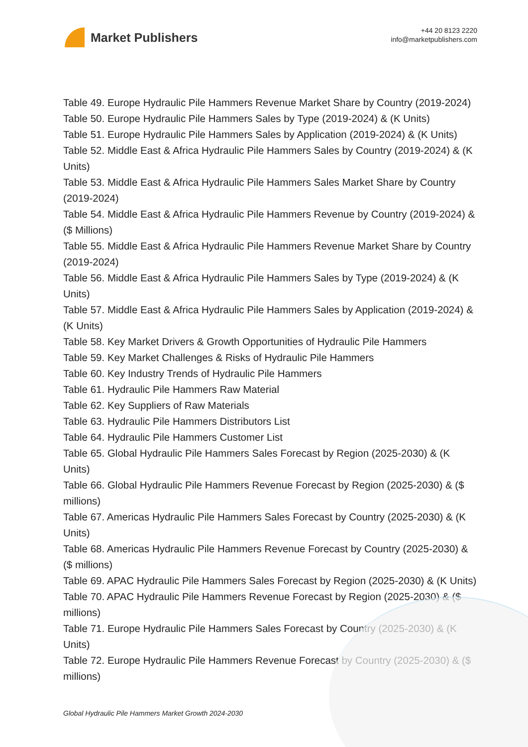Market Publishers
+44 20 8123 2220
info@marketpublishers.com
Table 49. Europe Hydraulic Pile Hammers Revenue Market Share by Country (2019-2024)
Table 50. Europe Hydraulic Pile Hammers Sales by Type (2019-2024) & (K Units)
Table 51. Europe Hydraulic Pile Hammers Sales by Application (2019-2024) & (K Units)
Table 52. Middle East & Africa Hydraulic Pile Hammers Sales by Country (2019-2024) & (K Units)
Table 53. Middle East & Africa Hydraulic Pile Hammers Sales Market Share by Country (2019-2024)
Table 54. Middle East & Africa Hydraulic Pile Hammers Revenue by Country (2019-2024) & ($ Millions)
Table 55. Middle East & Africa Hydraulic Pile Hammers Revenue Market Share by Country (2019-2024)
Table 56. Middle East & Africa Hydraulic Pile Hammers Sales by Type (2019-2024) & (K Units)
Table 57. Middle East & Africa Hydraulic Pile Hammers Sales by Application (2019-2024) & (K Units)
Table 58. Key Market Drivers & Growth Opportunities of Hydraulic Pile Hammers
Table 59. Key Market Challenges & Risks of Hydraulic Pile Hammers
Table 60. Key Industry Trends of Hydraulic Pile Hammers
Table 61. Hydraulic Pile Hammers Raw Material
Table 62. Key Suppliers of Raw Materials
Table 63. Hydraulic Pile Hammers Distributors List
Table 64. Hydraulic Pile Hammers Customer List
Table 65. Global Hydraulic Pile Hammers Sales Forecast by Region (2025-2030) & (K Units)
Table 66. Global Hydraulic Pile Hammers Revenue Forecast by Region (2025-2030) & ($ millions)
Table 67. Americas Hydraulic Pile Hammers Sales Forecast by Country (2025-2030) & (K Units)
Table 68. Americas Hydraulic Pile Hammers Revenue Forecast by Country (2025-2030) & ($ millions)
Table 69. APAC Hydraulic Pile Hammers Sales Forecast by Region (2025-2030) & (K Units)
Table 70. APAC Hydraulic Pile Hammers Revenue Forecast by Region (2025-2030) & ($ millions)
Table 71. Europe Hydraulic Pile Hammers Sales Forecast by Country (2025-2030) & (K Units)
Table 72. Europe Hydraulic Pile Hammers Revenue Forecast by Country (2025-2030) & ($ millions)
Global Hydraulic Pile Hammers Market Growth 2024-2030